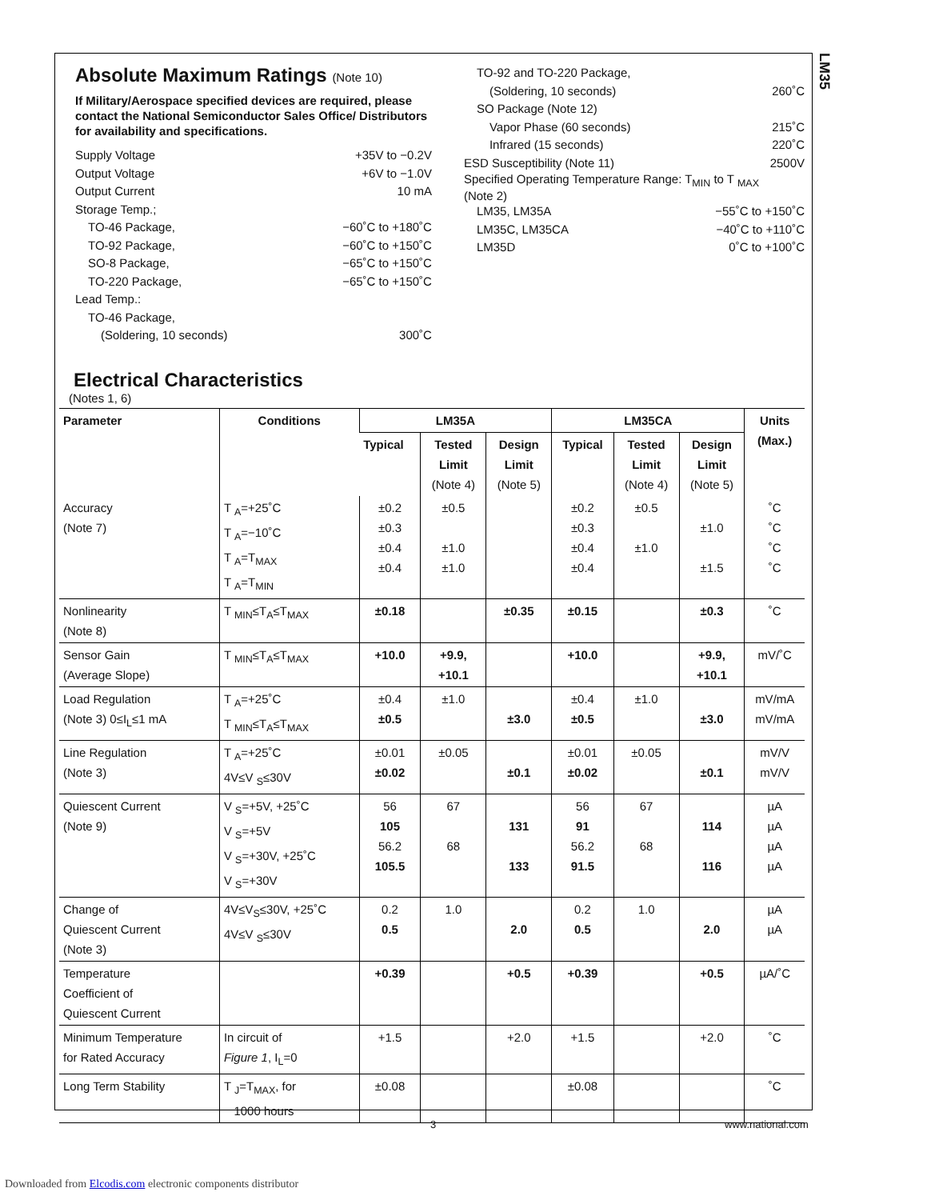LM35
Absolute Maximum Ratings (Note 10)
If Military/Aerospace specified devices are required, please contact the National Semiconductor Sales Office/ Distributors for availability and specifications.
Supply Voltage +35V to −0.2V
Output Voltage +6V to −1.0V
Output Current 10 mA
Storage Temp.;
TO-46 Package, −60˚C to +180˚C
TO-92 Package, −60˚C to +150˚C
SO-8 Package, −65˚C to +150˚C
TO-220 Package, −65˚C to +150˚C
Lead Temp.:
TO-46 Package,
(Soldering, 10 seconds) 300˚C
TO-92 and TO-220 Package,
(Soldering, 10 seconds) 260˚C
SO Package (Note 12)
Vapor Phase (60 seconds) 215˚C
Infrared (15 seconds) 220˚C
ESD Susceptibility (Note 11) 2500V
Specified Operating Temperature Range: T<sub>MIN</sub> to T <sub>MAX</sub>
(Note 2)
LM35, LM35A −55˚C to +150˚C
LM35C, LM35CA −40˚C to +110˚C
LM35D 0˚C to +100˚C
Electrical Characteristics
(Notes 1, 6)
| Parameter | Conditions | LM35A | | | LM35CA | | | Units (Max.) |
| --- | --- | --- | --- | --- | --- | --- | --- | --- |
| | | Typical | Tested Limit (Note 4) | Design Limit (Note 5) | Typical | Tested Limit (Note 4) | Design Limit (Note 5) | |
| Accuracy (Note 7) | T <sub>A</sub>=+25˚C T <sub>A</sub>=−10˚C T <sub>A</sub>=T<sub>MAX</sub> T <sub>A</sub>=T<sub>MIN</sub> | ±0.2 ±0.3 ±0.4 ±0.4 | ±0.5 ±1.0 ±1.0 | | ±0.2 ±0.3 ±0.4 ±0.4 | ±0.5 ±1.0 | ±1.0 ±1.5 | ˚C ˚C ˚C ˚C |
| Nonlinearity (Note 8) | T <sub>MIN</sub>≤T<sub>A</sub>≤T<sub>MAX</sub> | ±0.18 | | ±0.35 | ±0.15 | | ±0.3 | ˚C |
| Sensor Gain (Average Slope) | T <sub>MIN</sub>≤T<sub>A</sub>≤T<sub>MAX</sub> | +10.0 | +9.9, +10.1 | | +10.0 | | +9.9, +10.1 | mV/˚C |
| Load Regulation (Note 3) 0≤I<sub>L</sub>≤1 mA | T <sub>A</sub>=+25˚C T <sub>MIN</sub>≤T<sub>A</sub>≤T<sub>MAX</sub> | ±0.4 ±0.5 | ±1.0 | ±3.0 | ±0.4 ±0.5 | ±1.0 | ±3.0 | mV/mA mV/mA |
| Line Regulation (Note 3) | T <sub>A</sub>=+25˚C 4V≤V <sub>S</sub>≤30V | ±0.01 ±0.02 | ±0.05 | ±0.1 | ±0.01 ±0.02 | ±0.05 | ±0.1 | mV/V mV/V |
| Quiescent Current (Note 9) | V <sub>S</sub>=+5V, +25˚C V <sub>S</sub>=+5V V <sub>S</sub>=+30V, +25˚C V <sub>S</sub>=+30V | 56 105 56.2 105.5 | 67 68 | 131 133 | 56 91 56.2 91.5 | 67 68 | 114 116 | µA µA µA µA |
| Change of Quiescent Current (Note 3) | 4V≤V<sub>S</sub>≤30V, +25˚C 4V≤V <sub>S</sub>≤30V | 0.2 0.5 | 1.0 | 2.0 | 0.2 0.5 | 1.0 | 2.0 | µA µA |
| Temperature Coefficient of Quiescent Current | | +0.39 | | +0.5 | +0.39 | | +0.5 | µA/˚C |
| Minimum Temperature for Rated Accuracy | In circuit of Figure 1 , I<sub>L</sub>=0 | +1.5 | | +2.0 | +1.5 | | +2.0 | ˚C |
| Long Term Stability | T <sub>J</sub>=T<sub>MAX</sub>, for 1000 hours | ±0.08 | | | ±0.08 | | | ˚C |
3 www.national.com
Downloaded from Elcodis.com electronic components distributor